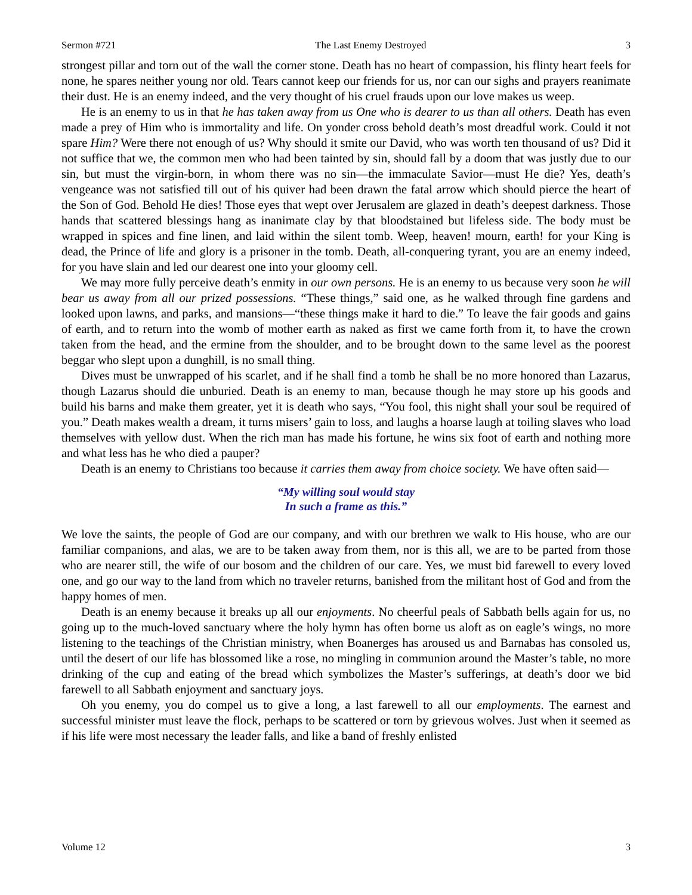Sermon #721 The Last Enemy Destroyed 3
strongest pillar and torn out of the wall the corner stone. Death has no heart of compassion, his flinty heart feels for none, he spares neither young nor old. Tears cannot keep our friends for us, nor can our sighs and prayers reanimate their dust. He is an enemy indeed, and the very thought of his cruel frauds upon our love makes us weep.
He is an enemy to us in that he has taken away from us One who is dearer to us than all others. Death has even made a prey of Him who is immortality and life. On yonder cross behold death’s most dreadful work. Could it not spare Him? Were there not enough of us? Why should it smite our David, who was worth ten thousand of us? Did it not suffice that we, the common men who had been tainted by sin, should fall by a doom that was justly due to our sin, but must the virgin-born, in whom there was no sin—the immaculate Savior—must He die? Yes, death’s vengeance was not satisfied till out of his quiver had been drawn the fatal arrow which should pierce the heart of the Son of God. Behold He dies! Those eyes that wept over Jerusalem are glazed in death’s deepest darkness. Those hands that scattered blessings hang as inanimate clay by that bloodstained but lifeless side. The body must be wrapped in spices and fine linen, and laid within the silent tomb. Weep, heaven! mourn, earth! for your King is dead, the Prince of life and glory is a prisoner in the tomb. Death, all-conquering tyrant, you are an enemy indeed, for you have slain and led our dearest one into your gloomy cell.
We may more fully perceive death’s enmity in our own persons. He is an enemy to us because very soon he will bear us away from all our prized possessions. “These things,” said one, as he walked through fine gardens and looked upon lawns, and parks, and mansions—“these things make it hard to die.” To leave the fair goods and gains of earth, and to return into the womb of mother earth as naked as first we came forth from it, to have the crown taken from the head, and the ermine from the shoulder, and to be brought down to the same level as the poorest beggar who slept upon a dunghill, is no small thing.
Dives must be unwrapped of his scarlet, and if he shall find a tomb he shall be no more honored than Lazarus, though Lazarus should die unburied. Death is an enemy to man, because though he may store up his goods and build his barns and make them greater, yet it is death who says, “You fool, this night shall your soul be required of you.” Death makes wealth a dream, it turns misers’ gain to loss, and laughs a hoarse laugh at toiling slaves who load themselves with yellow dust. When the rich man has made his fortune, he wins six foot of earth and nothing more and what less has he who died a pauper?
Death is an enemy to Christians too because it carries them away from choice society. We have often said—
“My willing soul would stay
In such a frame as this.”
We love the saints, the people of God are our company, and with our brethren we walk to His house, who are our familiar companions, and alas, we are to be taken away from them, nor is this all, we are to be parted from those who are nearer still, the wife of our bosom and the children of our care. Yes, we must bid farewell to every loved one, and go our way to the land from which no traveler returns, banished from the militant host of God and from the happy homes of men.
Death is an enemy because it breaks up all our enjoyments. No cheerful peals of Sabbath bells again for us, no going up to the much-loved sanctuary where the holy hymn has often borne us aloft as on eagle’s wings, no more listening to the teachings of the Christian ministry, when Boanerges has aroused us and Barnabas has consoled us, until the desert of our life has blossomed like a rose, no mingling in communion around the Master’s table, no more drinking of the cup and eating of the bread which symbolizes the Master’s sufferings, at death’s door we bid farewell to all Sabbath enjoyment and sanctuary joys.
Oh you enemy, you do compel us to give a long, a last farewell to all our employments. The earnest and successful minister must leave the flock, perhaps to be scattered or torn by grievous wolves. Just when it seemed as if his life were most necessary the leader falls, and like a band of freshly enlisted
Volume 12 3